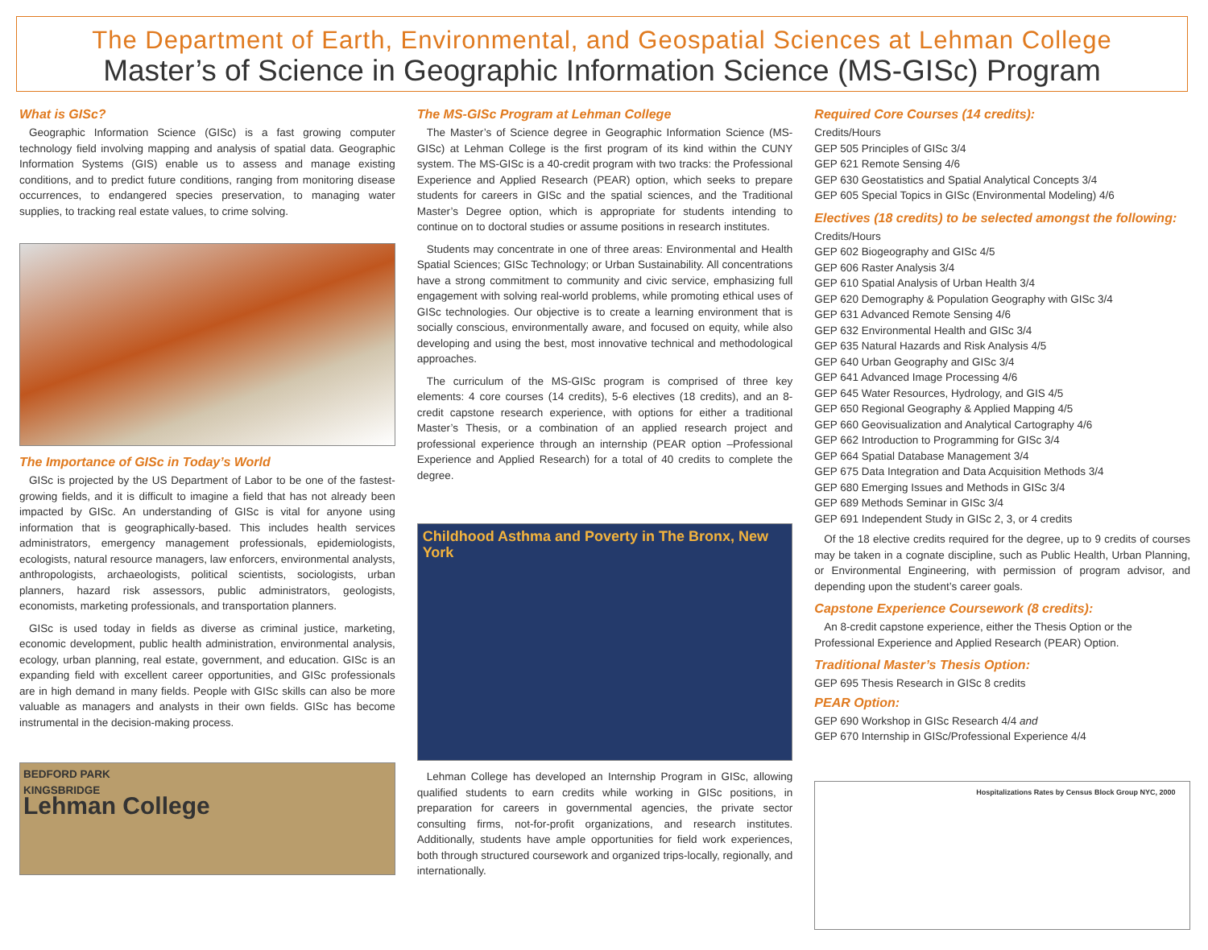The Department of Earth, Environmental, and Geospatial Sciences at Lehman College
Master’s of Science in Geographic Information Science (MS-GISc) Program
What is GISc?
Geographic Information Science (GISc) is a fast growing computer technology field involving mapping and analysis of spatial data. Geographic Information Systems (GIS) enable us to assess and manage existing conditions, and to predict future conditions, ranging from monitoring disease occurrences, to endangered species preservation, to managing water supplies, to tracking real estate values, to crime solving.
The Importance of GISc in Today’s World
GISc is projected by the US Department of Labor to be one of the fastest-growing fields, and it is difficult to imagine a field that has not already been impacted by GISc. An understanding of GISc is vital for anyone using information that is geographically-based. This includes health services administrators, emergency management professionals, epidemiologists, ecologists, natural resource managers, law enforcers, environmental analysts, anthropologists, archaeologists, political scientists, sociologists, urban planners, hazard risk assessors, public administrators, geologists, economists, marketing professionals, and transportation planners.
GISc is used today in fields as diverse as criminal justice, marketing, economic development, public health administration, environmental analysis, ecology, urban planning, real estate, government, and education. GISc is an expanding field with excellent career opportunities, and GISc professionals are in high demand in many fields. People with GISc skills can also be more valuable as managers and analysts in their own fields. GISc has become instrumental in the decision-making process.
BEDFORD PARK
KINGSBRIDGE
Lehman College
The MS-GISc Program at Lehman College
The Master’s of Science degree in Geographic Information Science (MS-GISc) at Lehman College is the first program of its kind within the CUNY system. The MS-GISc is a 40-credit program with two tracks: the Professional Experience and Applied Research (PEAR) option, which seeks to prepare students for careers in GISc and the spatial sciences, and the Traditional Master’s Degree option, which is appropriate for students intending to continue on to doctoral studies or assume positions in research institutes.
Students may concentrate in one of three areas: Environmental and Health Spatial Sciences; GISc Technology; or Urban Sustainability. All concentrations have a strong commitment to community and civic service, emphasizing full engagement with solving real-world problems, while promoting ethical uses of GISc technologies. Our objective is to create a learning environment that is socially conscious, environmentally aware, and focused on equity, while also developing and using the best, most innovative technical and methodological approaches.
The curriculum of the MS-GISc program is comprised of three key elements: 4 core courses (14 credits), 5-6 electives (18 credits), and an 8-credit capstone research experience, with options for either a traditional Master’s Thesis, or a combination of an applied research project and professional experience through an internship (PEAR option –Professional Experience and Applied Research) for a total of 40 credits to complete the degree.
Childhood Asthma and Poverty in The Bronx, New York
Lehman College has developed an Internship Program in GISc, allowing qualified students to earn credits while working in GISc positions, in preparation for careers in governmental agencies, the private sector consulting firms, not-for-profit organizations, and research institutes. Additionally, students have ample opportunities for field work experiences, both through structured coursework and organized trips-locally, regionally, and internationally.
Required Core Courses (14 credits):
Credits/Hours
GEP 505 Principles of GISc 3/4
GEP 621 Remote Sensing 4/6
GEP 630 Geostatistics and Spatial Analytical Concepts 3/4
GEP 605 Special Topics in GISc (Environmental Modeling) 4/6
Electives (18 credits) to be selected amongst the following:
Credits/Hours
GEP 602 Biogeography and GISc 4/5
GEP 606 Raster Analysis 3/4
GEP 610 Spatial Analysis of Urban Health 3/4
GEP 620 Demography & Population Geography with GISc 3/4
GEP 631 Advanced Remote Sensing 4/6
GEP 632 Environmental Health and GISc 3/4
GEP 635 Natural Hazards and Risk Analysis 4/5
GEP 640 Urban Geography and GISc 3/4
GEP 641 Advanced Image Processing 4/6
GEP 645 Water Resources, Hydrology, and GIS 4/5
GEP 650 Regional Geography & Applied Mapping 4/5
GEP 660 Geovisualization and Analytical Cartography 4/6
GEP 662 Introduction to Programming for GISc 3/4
GEP 664 Spatial Database Management 3/4
GEP 675 Data Integration and Data Acquisition Methods 3/4
GEP 680 Emerging Issues and Methods in GISc 3/4
GEP 689 Methods Seminar in GISc 3/4
GEP 691 Independent Study in GISc 2, 3, or 4 credits
Of the 18 elective credits required for the degree, up to 9 credits of courses may be taken in a cognate discipline, such as Public Health, Urban Planning, or Environmental Engineering, with permission of program advisor, and depending upon the student’s career goals.
Capstone Experience Coursework (8 credits):
An 8-credit capstone experience, either the Thesis Option or the Professional Experience and Applied Research (PEAR) Option.
Traditional Master’s Thesis Option:
GEP 695 Thesis Research in GISc 8 credits
PEAR Option:
GEP 690 Workshop in GISc Research 4/4 and
GEP 670 Internship in GISc/Professional Experience 4/4
Hospitalizations Rates by Census Block Group NYC, 2000